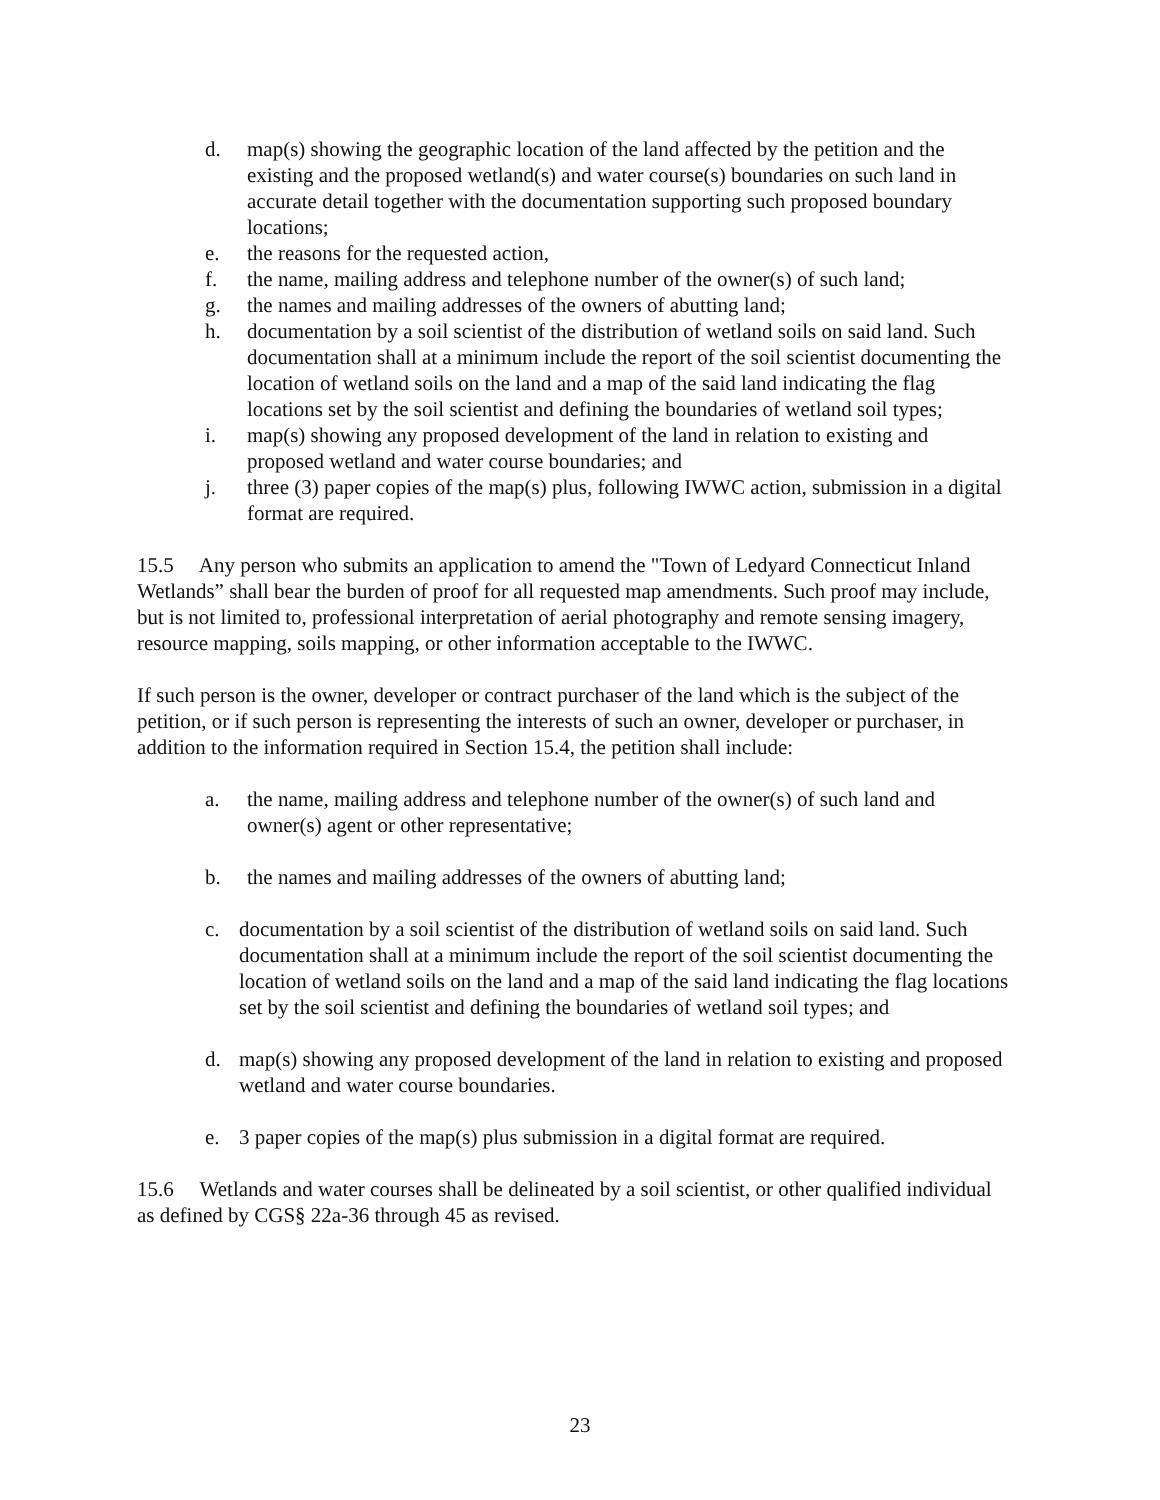d. map(s) showing the geographic location of the land affected by the petition and the existing and the proposed wetland(s) and water course(s) boundaries on such land in accurate detail together with the documentation supporting such proposed boundary locations;
e. the reasons for the requested action,
f. the name, mailing address and telephone number of the owner(s) of such land;
g. the names and mailing addresses of the owners of abutting land;
h. documentation by a soil scientist of the distribution of wetland soils on said land. Such documentation shall at a minimum include the report of the soil scientist documenting the location of wetland soils on the land and a map of the said land indicating the flag locations set by the soil scientist and defining the boundaries of wetland soil types;
i. map(s) showing any proposed development of the land in relation to existing and proposed wetland and water course boundaries; and
j. three (3) paper copies of the map(s) plus, following IWWC action, submission in a digital format are required.
15.5 Any person who submits an application to amend the "Town of Ledyard Connecticut Inland Wetlands” shall bear the burden of proof for all requested map amendments. Such proof may include, but is not limited to, professional interpretation of aerial photography and remote sensing imagery, resource mapping, soils mapping, or other information acceptable to the IWWC.
If such person is the owner, developer or contract purchaser of the land which is the subject of the petition, or if such person is representing the interests of such an owner, developer or purchaser, in addition to the information required in Section 15.4, the petition shall include:
a. the name, mailing address and telephone number of the owner(s) of such land and owner(s) agent or other representative;
b. the names and mailing addresses of the owners of abutting land;
c. documentation by a soil scientist of the distribution of wetland soils on said land. Such documentation shall at a minimum include the report of the soil scientist documenting the location of wetland soils on the land and a map of the said land indicating the flag locations set by the soil scientist and defining the boundaries of wetland soil types; and
d. map(s) showing any proposed development of the land in relation to existing and proposed wetland and water course boundaries.
e. 3 paper copies of the map(s) plus submission in a digital format are required.
15.6 Wetlands and water courses shall be delineated by a soil scientist, or other qualified individual as defined by CGS§ 22a-36 through 45 as revised.
23